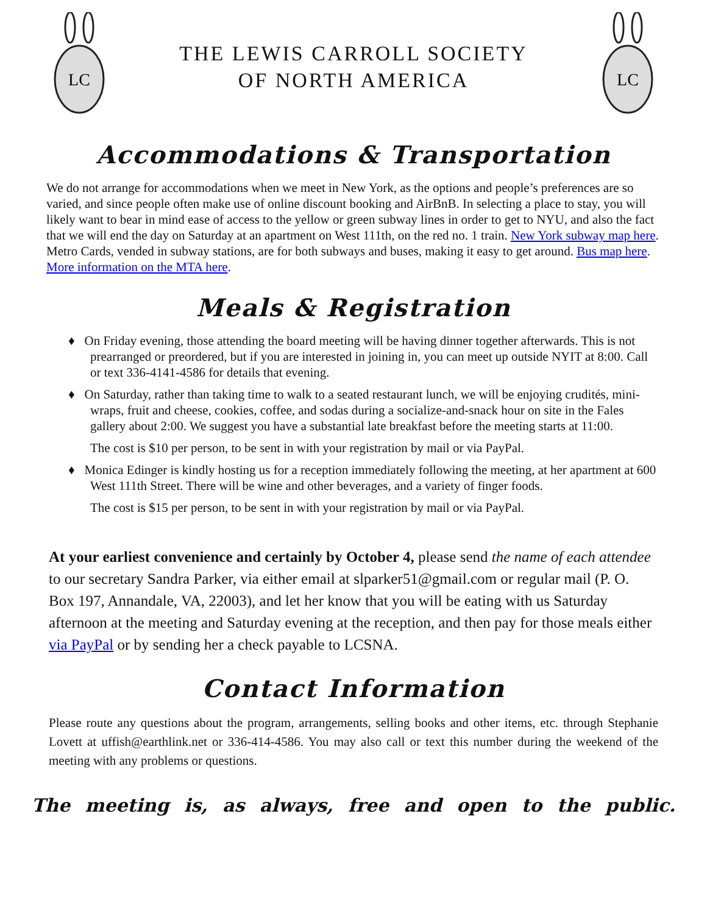LC
THE LEWIS CARROLL SOCIETY
OF NORTH AMERICA
LC
Accommodations & Transportation
We do not arrange for accommodations when we meet in New York, as the options and people’s preferences are so varied, and since people often make use of online discount booking and AirBnB. In selecting a place to stay, you will likely want to bear in mind ease of access to the yellow or green subway lines in order to get to NYU, and also the fact that we will end the day on Saturday at an apartment on West 111th, on the red no. 1 train. New York subway map here. Metro Cards, vended in subway stations, are for both subways and buses, making it easy to get around. Bus map here. More information on the MTA here.
Meals & Registration
♦ On Friday evening, those attending the board meeting will be having dinner together afterwards. This is not prearranged or preordered, but if you are interested in joining in, you can meet up outside NYIT at 8:00. Call or text 336-4141-4586 for details that evening.
♦ On Saturday, rather than taking time to walk to a seated restaurant lunch, we will be enjoying crudités, mini-wraps, fruit and cheese, cookies, coffee, and sodas during a socialize-and-snack hour on site in the Fales gallery about 2:00. We suggest you have a substantial late breakfast before the meeting starts at 11:00.
The cost is $10 per person, to be sent in with your registration by mail or via PayPal.
♦ Monica Edinger is kindly hosting us for a reception immediately following the meeting, at her apartment at 600 West 111th Street. There will be wine and other beverages, and a variety of finger foods.
The cost is $15 per person, to be sent in with your registration by mail or via PayPal.
At your earliest convenience and certainly by October 4, please send the name of each attendee to our secretary Sandra Parker, via either email at slparker51@gmail.com or regular mail (P. O. Box 197, Annandale, VA, 22003), and let her know that you will be eating with us Saturday afternoon at the meeting and Saturday evening at the reception, and then pay for those meals either via PayPal or by sending her a check payable to LCSNA.
Contact Information
Please route any questions about the program, arrangements, selling books and other items, etc. through Stephanie Lovett at uffish@earthlink.net or 336-414-4586. You may also call or text this number during the weekend of the meeting with any problems or questions.
The meeting is, as always, free and open to the public.